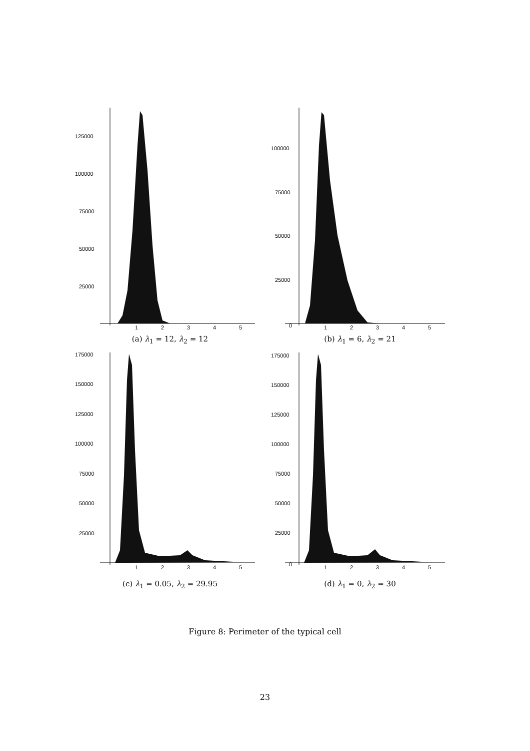125000
100000
75000
50000
25000
1
2
3
4
5
(a) λ<sub>1</sub> = 12, λ<sub>2</sub> = 12
100000
75000
50000
25000
0
1
2
3
4
5
(b) λ<sub>1</sub> = 6, λ<sub>2</sub> = 21
175000
150000
125000
100000
75000
50000
25000
1
2
3
4
5
(c) λ<sub>1</sub> = 0.05, λ<sub>2</sub> = 29.95
175000
150000
125000
100000
75000
50000
25000
0
1
2
3
4
5
(d) λ<sub>1</sub> = 0, λ<sub>2</sub> = 30
Figure 8: Perimeter of the typical cell
23